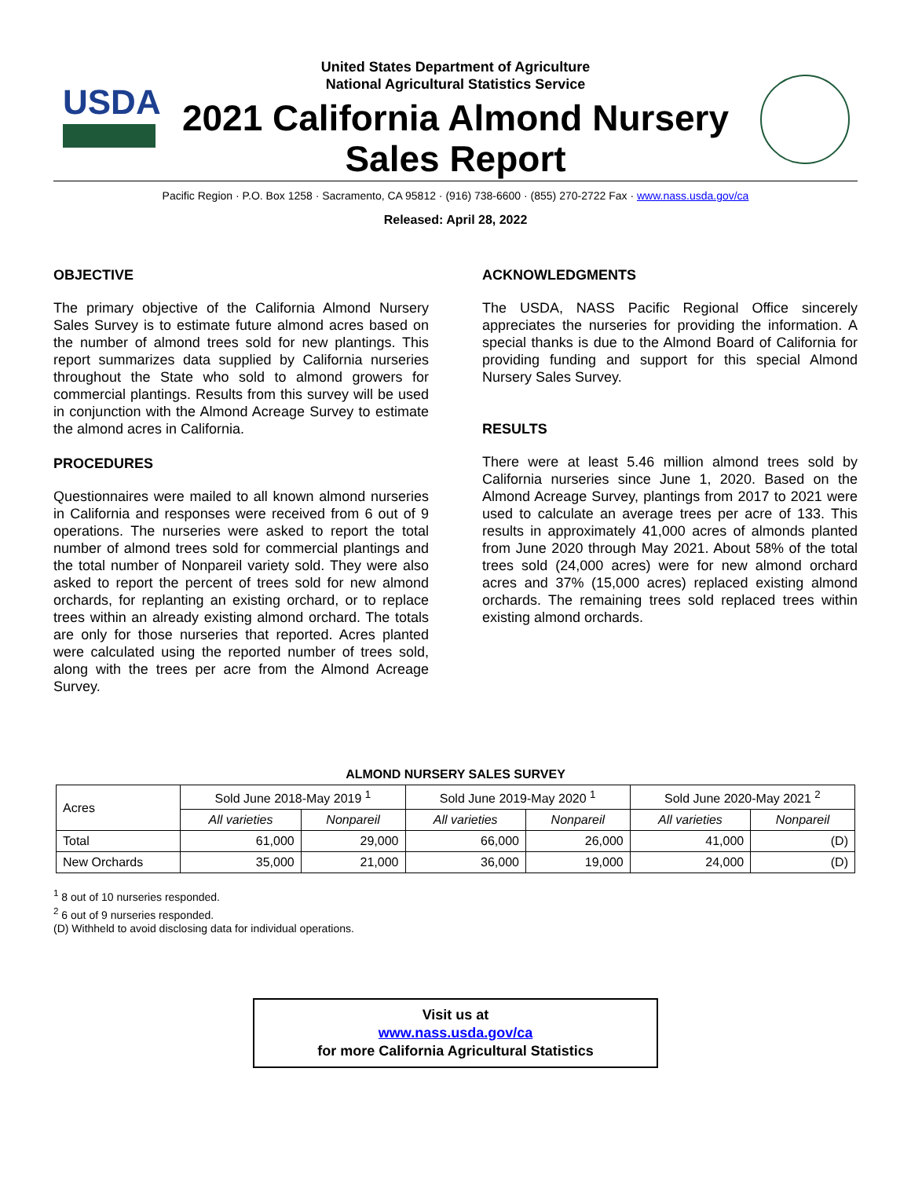USDA
United States Department of Agriculture
National Agricultural Statistics Service
2021 California Almond Nursery
Sales Report
Pacific Region · P.O. Box 1258 · Sacramento, CA 95812 · (916) 738-6600 · (855) 270-2722 Fax · www.nass.usda.gov/ca
Released: April 28, 2022
OBJECTIVE
The primary objective of the California Almond Nursery Sales Survey is to estimate future almond acres based on the number of almond trees sold for new plantings. This report summarizes data supplied by California nurseries throughout the State who sold to almond growers for commercial plantings. Results from this survey will be used in conjunction with the Almond Acreage Survey to estimate the almond acres in California.
PROCEDURES
Questionnaires were mailed to all known almond nurseries in California and responses were received from 6 out of 9 operations. The nurseries were asked to report the total number of almond trees sold for commercial plantings and the total number of Nonpareil variety sold. They were also asked to report the percent of trees sold for new almond orchards, for replanting an existing orchard, or to replace trees within an already existing almond orchard. The totals are only for those nurseries that reported. Acres planted were calculated using the reported number of trees sold, along with the trees per acre from the Almond Acreage Survey.
ACKNOWLEDGMENTS
The USDA, NASS Pacific Regional Office sincerely appreciates the nurseries for providing the information. A special thanks is due to the Almond Board of California for providing funding and support for this special Almond Nursery Sales Survey.
RESULTS
There were at least 5.46 million almond trees sold by California nurseries since June 1, 2020. Based on the Almond Acreage Survey, plantings from 2017 to 2021 were used to calculate an average trees per acre of 133. This results in approximately 41,000 acres of almonds planted from June 2020 through May 2021. About 58% of the total trees sold (24,000 acres) were for new almond orchard acres and 37% (15,000 acres) replaced existing almond orchards. The remaining trees sold replaced trees within existing almond orchards.
ALMOND NURSERY SALES SURVEY
| Acres | Sold June 2018-May 2019 <sup>1</sup> | | Sold June 2019-May 2020 <sup>1</sup> | | Sold June 2020-May 2021 <sup>2</sup> | |
| --- | --- | --- | --- | --- | --- | --- |
| | All varieties | Nonpareil | All varieties | Nonpareil | All varieties | Nonpareil |
| Total | 61,000 | 29,000 | 66,000 | 26,000 | 41,000 | (D) |
| New Orchards | 35,000 | 21,000 | 36,000 | 19,000 | 24,000 | (D) |
<sup>1</sup> 8 out of 10 nurseries responded.
<sup>2</sup> 6 out of 9 nurseries responded.
(D) Withheld to avoid disclosing data for individual operations.
Visit us at
www.nass.usda.gov/ca
for more California Agricultural Statistics